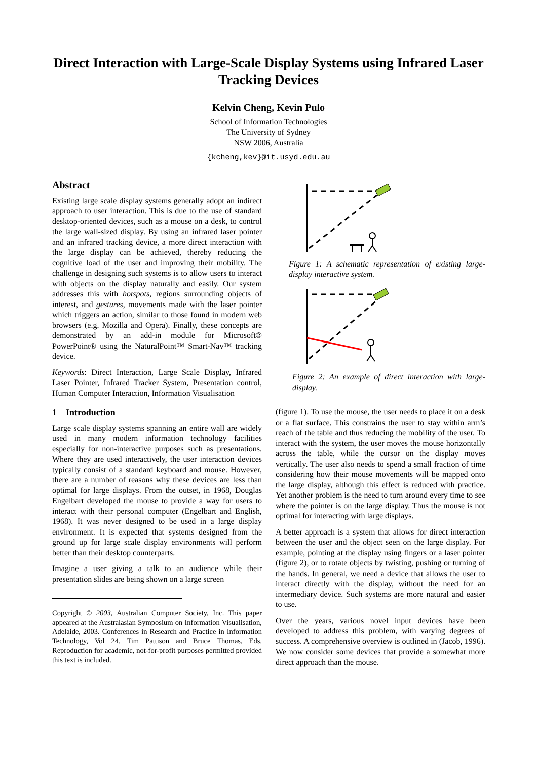Direct Interaction with Large-Scale Display Systems using Infrared Laser Tracking Devices
Kelvin Cheng, Kevin Pulo
School of Information Technologies
The University of Sydney
NSW 2006, Australia
{kcheng,kev}@it.usyd.edu.au
Abstract
Existing large scale display systems generally adopt an indirect approach to user interaction. This is due to the use of standard desktop-oriented devices, such as a mouse on a desk, to control the large wall-sized display. By using an infrared laser pointer and an infrared tracking device, a more direct interaction with the large display can be achieved, thereby reducing the cognitive load of the user and improving their mobility. The challenge in designing such systems is to allow users to interact with objects on the display naturally and easily. Our system addresses this with hotspots, regions surrounding objects of interest, and gestures, movements made with the laser pointer which triggers an action, similar to those found in modern web browsers (e.g. Mozilla and Opera). Finally, these concepts are demonstrated by an add-in module for Microsoft® PowerPoint® using the NaturalPoint™ Smart-Nav™ tracking device.
Keywords: Direct Interaction, Large Scale Display, Infrared Laser Pointer, Infrared Tracker System, Presentation control, Human Computer Interaction, Information Visualisation
1 Introduction
Large scale display systems spanning an entire wall are widely used in many modern information technology facilities especially for non-interactive purposes such as presentations. Where they are used interactively, the user interaction devices typically consist of a standard keyboard and mouse. However, there are a number of reasons why these devices are less than optimal for large displays. From the outset, in 1968, Douglas Engelbart developed the mouse to provide a way for users to interact with their personal computer (Engelbart and English, 1968). It was never designed to be used in a large display environment. It is expected that systems designed from the ground up for large scale display environments will perform better than their desktop counterparts.
Imagine a user giving a talk to an audience while their presentation slides are being shown on a large screen
Copyright © 2003, Australian Computer Society, Inc. This paper appeared at the Australasian Symposium on Information Visualisation, Adelaide, 2003. Conferences in Research and Practice in Information Technology, Vol 24. Tim Pattison and Bruce Thomas, Eds. Reproduction for academic, not-for-profit purposes permitted provided this text is included.
Figure 1: A schematic representation of existing large-display interactive system.
Figure 2: An example of direct interaction with large-display.
(figure 1). To use the mouse, the user needs to place it on a desk or a flat surface. This constrains the user to stay within arm’s reach of the table and thus reducing the mobility of the user. To interact with the system, the user moves the mouse horizontally across the table, while the cursor on the display moves vertically. The user also needs to spend a small fraction of time considering how their mouse movements will be mapped onto the large display, although this effect is reduced with practice. Yet another problem is the need to turn around every time to see where the pointer is on the large display. Thus the mouse is not optimal for interacting with large displays.
A better approach is a system that allows for direct interaction between the user and the object seen on the large display. For example, pointing at the display using fingers or a laser pointer (figure 2), or to rotate objects by twisting, pushing or turning of the hands. In general, we need a device that allows the user to interact directly with the display, without the need for an intermediary device. Such systems are more natural and easier to use.
Over the years, various novel input devices have been developed to address this problem, with varying degrees of success. A comprehensive overview is outlined in (Jacob, 1996). We now consider some devices that provide a somewhat more direct approach than the mouse.